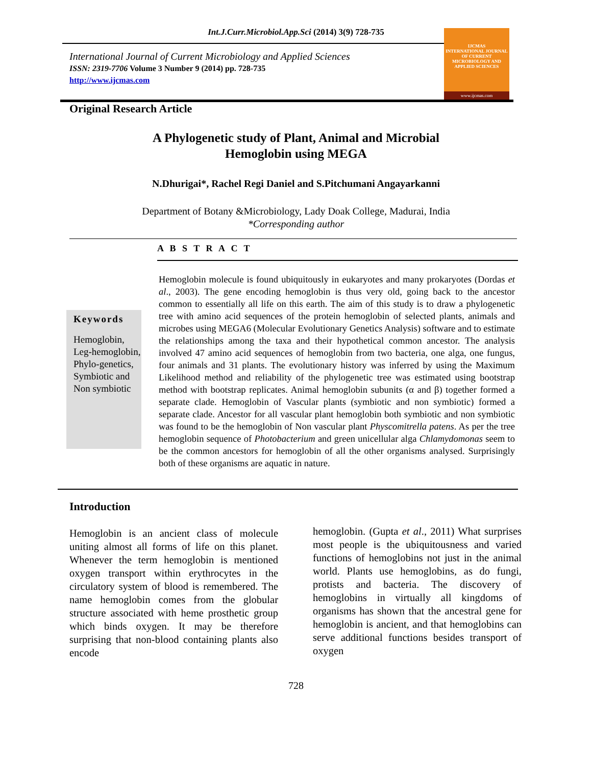Int.J.Curr.Microbiol.App.Sci (2014) 3(9) 728-735
IJCMAS
INTERNATIONAL JOURNAL OF CURRENT MICROBIOLOGY AND APPLIED SCIENCES
www.ijcmas.com
International Journal of Current Microbiology and Applied Sciences
ISSN: 2319-7706 Volume 3 Number 9 (2014) pp. 728-735
http://www.ijcmas.com
Original Research Article
A Phylogenetic study of Plant, Animal and Microbial
Hemoglobin using MEGA
N.Dhurigai*, Rachel Regi Daniel and S.Pitchumani Angayarkanni
Department of Botany &Microbiology, Lady Doak College, Madurai, India
*Corresponding author
A B S T R A C T
Keywords
Hemoglobin, Leg-hemoglobin, Phylo-genetics, Symbiotic and Non symbiotic
Hemoglobin molecule is found ubiquitously in eukaryotes and many prokaryotes (Dordas et al., 2003). The gene encoding hemoglobin is thus very old, going back to the ancestor common to essentially all life on this earth. The aim of this study is to draw a phylogenetic tree with amino acid sequences of the protein hemoglobin of selected plants, animals and microbes using MEGA6 (Molecular Evolutionary Genetics Analysis) software and to estimate the relationships among the taxa and their hypothetical common ancestor. The analysis involved 47 amino acid sequences of hemoglobin from two bacteria, one alga, one fungus, four animals and 31 plants. The evolutionary history was inferred by using the Maximum Likelihood method and reliability of the phylogenetic tree was estimated using bootstrap method with bootstrap replicates. Animal hemoglobin subunits (α and β) together formed a separate clade. Hemoglobin of Vascular plants (symbiotic and non symbiotic) formed a separate clade. Ancestor for all vascular plant hemoglobin both symbiotic and non symbiotic was found to be the hemoglobin of Non vascular plant Physcomitrella patens. As per the tree hemoglobin sequence of Photobacterium and green unicellular alga Chlamydomonas seem to be the common ancestors for hemoglobin of all the other organisms analysed. Surprisingly both of these organisms are aquatic in nature.
Introduction
Hemoglobin is an ancient class of molecule uniting almost all forms of life on this planet. Whenever the term hemoglobin is mentioned oxygen transport within erythrocytes in the circulatory system of blood is remembered. The name hemoglobin comes from the globular structure associated with heme prosthetic group which binds oxygen. It may be therefore surprising that non-blood containing plants also encode
hemoglobin. (Gupta et al., 2011) What surprises most people is the ubiquitousness and varied functions of hemoglobins not just in the animal world. Plants use hemoglobins, as do fungi, protists and bacteria. The discovery of hemoglobins in virtually all kingdoms of organisms has shown that the ancestral gene for hemoglobin is ancient, and that hemoglobins can serve additional functions besides transport of oxygen
728